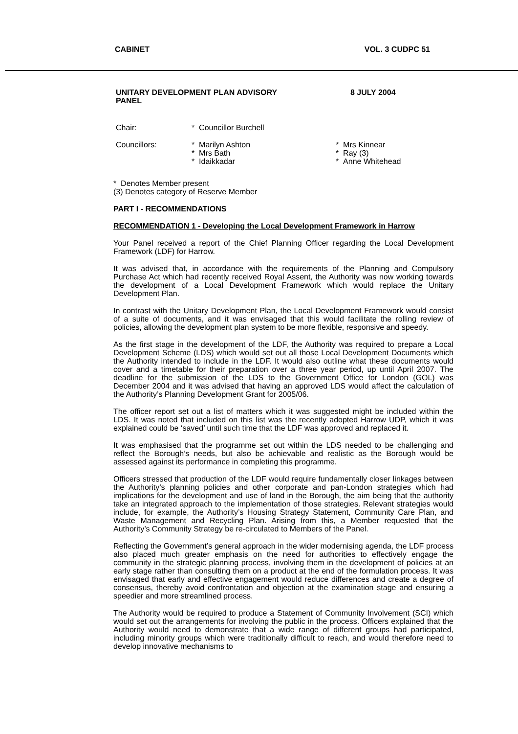CABINET VOL. 3 CUDPC 51
UNITARY DEVELOPMENT PLAN ADVISORY
PANEL
8 JULY 2004
Chair:
* Councillor Burchell
Councillors:
* Marilyn Ashton
* Mrs Bath
* Idaikkadar
* Mrs Kinnear
* Ray (3)
* Anne Whitehead
* Denotes Member present
(3) Denotes category of Reserve Member
PART I - RECOMMENDATIONS
RECOMMENDATION 1 - Developing the Local Development Framework in Harrow
Your Panel received a report of the Chief Planning Officer regarding the Local Development Framework (LDF) for Harrow.
It was advised that, in accordance with the requirements of the Planning and Compulsory Purchase Act which had recently received Royal Assent, the Authority was now working towards the development of a Local Development Framework which would replace the Unitary Development Plan.
In contrast with the Unitary Development Plan, the Local Development Framework would consist of a suite of documents, and it was envisaged that this would facilitate the rolling review of policies, allowing the development plan system to be more flexible, responsive and speedy.
As the first stage in the development of the LDF, the Authority was required to prepare a Local Development Scheme (LDS) which would set out all those Local Development Documents which the Authority intended to include in the LDF. It would also outline what these documents would cover and a timetable for their preparation over a three year period, up until April 2007. The deadline for the submission of the LDS to the Government Office for London (GOL) was December 2004 and it was advised that having an approved LDS would affect the calculation of the Authority’s Planning Development Grant for 2005/06.
The officer report set out a list of matters which it was suggested might be included within the LDS. It was noted that included on this list was the recently adopted Harrow UDP, which it was explained could be ‘saved’ until such time that the LDF was approved and replaced it.
It was emphasised that the programme set out within the LDS needed to be challenging and reflect the Borough’s needs, but also be achievable and realistic as the Borough would be assessed against its performance in completing this programme.
Officers stressed that production of the LDF would require fundamentally closer linkages between the Authority’s planning policies and other corporate and pan-London strategies which had implications for the development and use of land in the Borough, the aim being that the authority take an integrated approach to the implementation of those strategies. Relevant strategies would include, for example, the Authority’s Housing Strategy Statement, Community Care Plan, and Waste Management and Recycling Plan. Arising from this, a Member requested that the Authority’s Community Strategy be re-circulated to Members of the Panel.
Reflecting the Government’s general approach in the wider modernising agenda, the LDF process also placed much greater emphasis on the need for authorities to effectively engage the community in the strategic planning process, involving them in the development of policies at an early stage rather than consulting them on a product at the end of the formulation process. It was envisaged that early and effective engagement would reduce differences and create a degree of consensus, thereby avoid confrontation and objection at the examination stage and ensuring a speedier and more streamlined process.
The Authority would be required to produce a Statement of Community Involvement (SCI) which would set out the arrangements for involving the public in the process. Officers explained that the Authority would need to demonstrate that a wide range of different groups had participated, including minority groups which were traditionally difficult to reach, and would therefore need to develop innovative mechanisms to